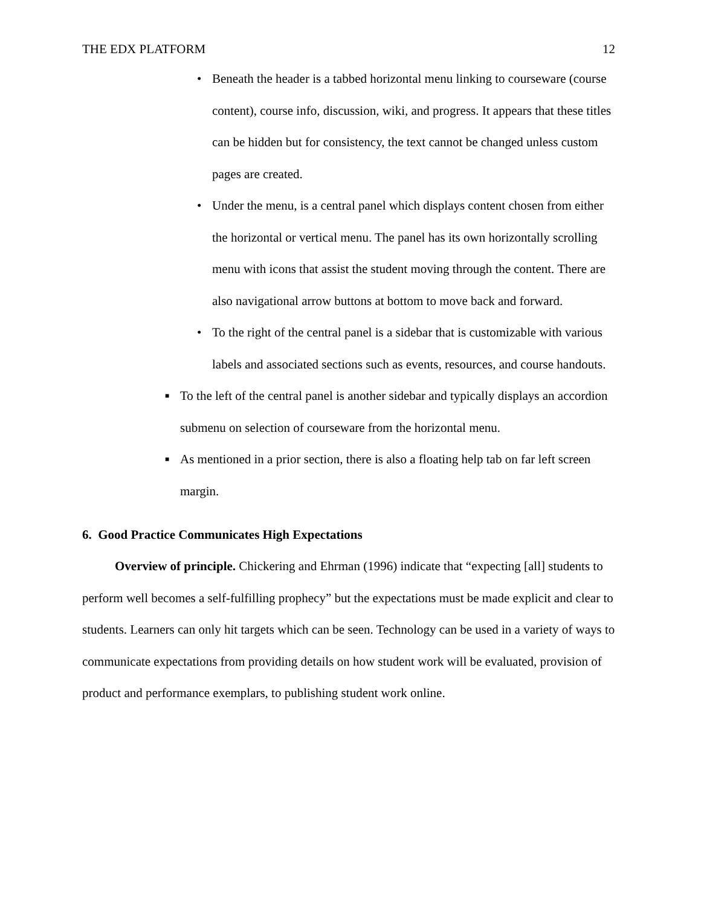THE EDX PLATFORM 12
• Beneath the header is a tabbed horizontal menu linking to courseware (course content), course info, discussion, wiki, and progress. It appears that these titles can be hidden but for consistency, the text cannot be changed unless custom pages are created.
• Under the menu, is a central panel which displays content chosen from either the horizontal or vertical menu. The panel has its own horizontally scrolling menu with icons that assist the student moving through the content. There are also navigational arrow buttons at bottom to move back and forward.
• To the right of the central panel is a sidebar that is customizable with various labels and associated sections such as events, resources, and course handouts.
■ To the left of the central panel is another sidebar and typically displays an accordion submenu on selection of courseware from the horizontal menu.
■ As mentioned in a prior section, there is also a floating help tab on far left screen margin.
6. Good Practice Communicates High Expectations
Overview of principle. Chickering and Ehrman (1996) indicate that “expecting [all] students to perform well becomes a self-fulfilling prophecy” but the expectations must be made explicit and clear to students. Learners can only hit targets which can be seen. Technology can be used in a variety of ways to communicate expectations from providing details on how student work will be evaluated, provision of product and performance exemplars, to publishing student work online.